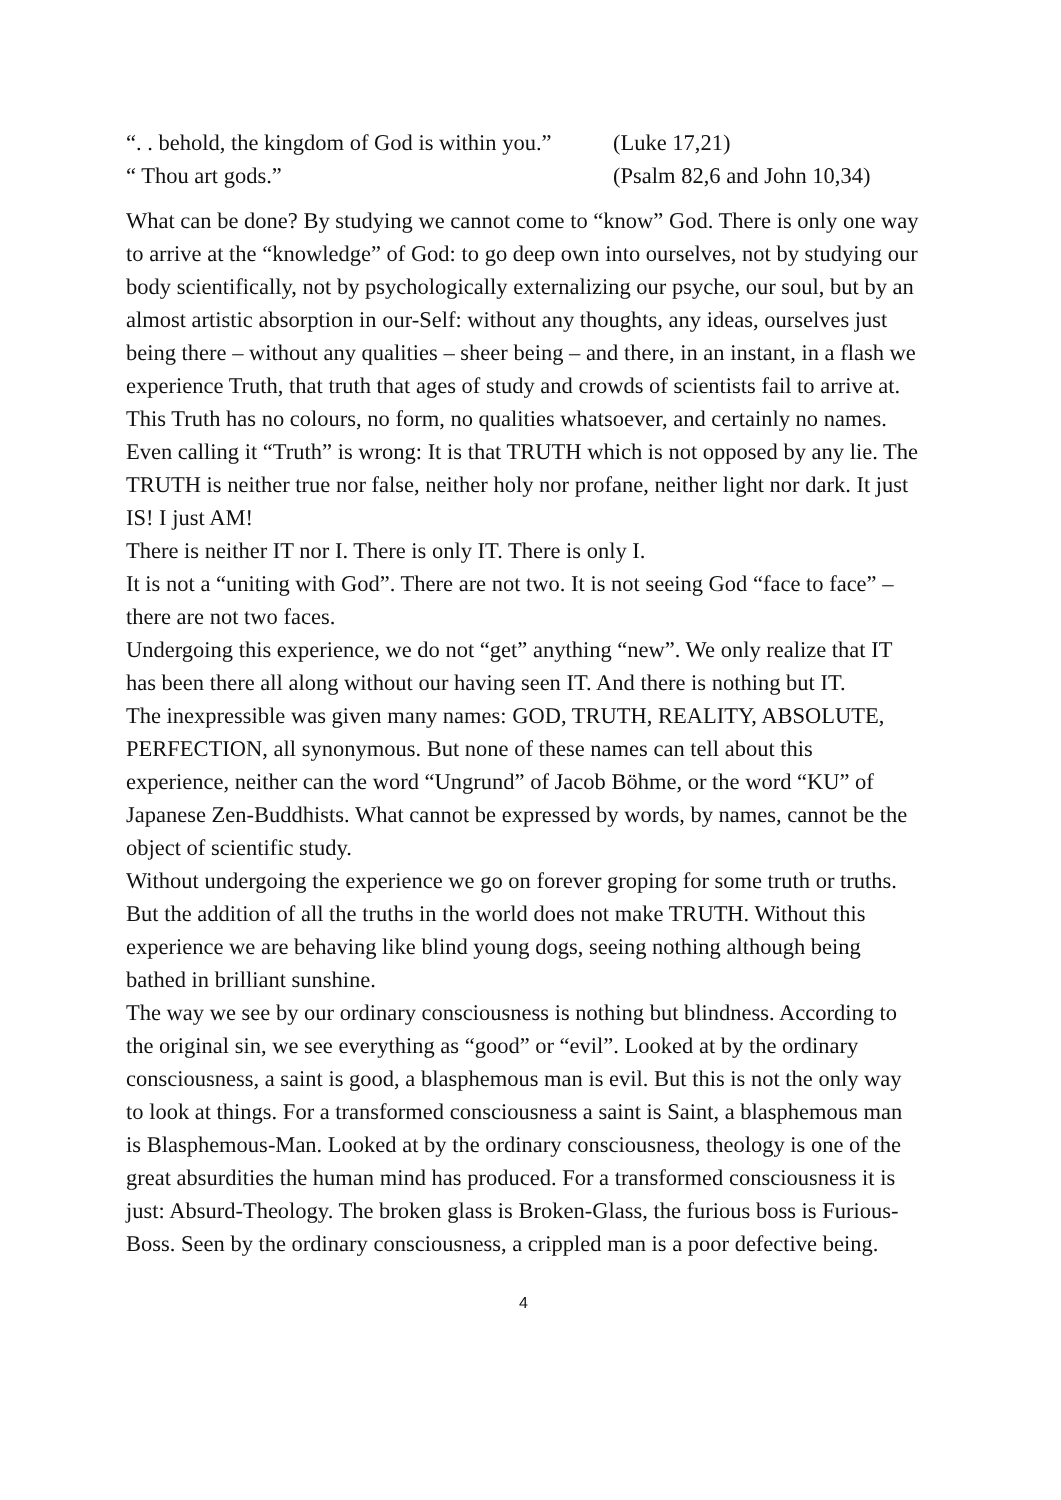“. . behold, the kingdom of God is within you.” (Luke 17,21)
“ Thou art gods.” (Psalm 82,6 and John 10,34)
What can be done? By studying we cannot come to “know” God. There is only one way to arrive at the “knowledge” of God: to go deep own into ourselves, not by studying our body scientifically, not by psychologically externalizing our psyche, our soul, but by an almost artistic absorption in our-Self: without any thoughts, any ideas, ourselves just being there – without any qualities – sheer being – and there, in an instant, in a flash we experience Truth, that truth that ages of study and crowds of scientists fail to arrive at. This Truth has no colours, no form, no qualities whatsoever, and certainly no names. Even calling it “Truth” is wrong: It is that TRUTH which is not opposed by any lie. The TRUTH is neither true nor false, neither holy nor profane, neither light nor dark. It just IS! I just AM!
There is neither IT nor I. There is only IT. There is only I.
It is not a “uniting with God”. There are not two. It is not seeing God “face to face” – there are not two faces.
Undergoing this experience, we do not “get” anything “new”. We only realize that IT has been there all along without our having seen IT. And there is nothing but IT.
The inexpressible was given many names: GOD, TRUTH, REALITY, ABSOLUTE, PERFECTION, all synonymous. But none of these names can tell about this experience, neither can the word “Ungrund” of Jacob Böhme, or the word “KU” of Japanese Zen-Buddhists. What cannot be expressed by words, by names, cannot be the object of scientific study.
Without undergoing the experience we go on forever groping for some truth or truths. But the addition of all the truths in the world does not make TRUTH. Without this experience we are behaving like blind young dogs, seeing nothing although being bathed in brilliant sunshine.
The way we see by our ordinary consciousness is nothing but blindness. According to the original sin, we see everything as “good” or “evil”. Looked at by the ordinary consciousness, a saint is good, a blasphemous man is evil. But this is not the only way to look at things. For a transformed consciousness a saint is Saint, a blasphemous man is Blasphemous-Man. Looked at by the ordinary consciousness, theology is one of the great absurdities the human mind has produced. For a transformed consciousness it is just: Absurd-Theology. The broken glass is Broken-Glass, the furious boss is Furious-Boss. Seen by the ordinary consciousness, a crippled man is a poor defective being.
4